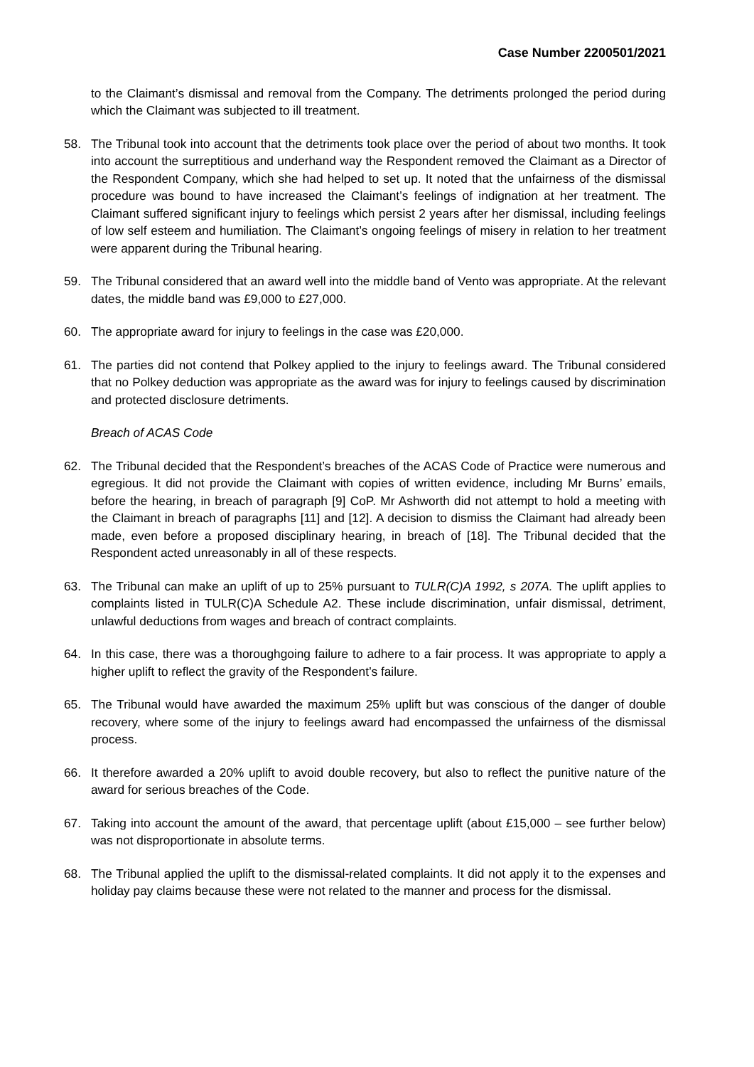Case Number 2200501/2021
to the Claimant’s dismissal and removal from the Company. The detriments prolonged the period during which the Claimant was subjected to ill treatment.
58. The Tribunal took into account that the detriments took place over the period of about two months. It took into account the surreptitious and underhand way the Respondent removed the Claimant as a Director of the Respondent Company, which she had helped to set up. It noted that the unfairness of the dismissal procedure was bound to have increased the Claimant’s feelings of indignation at her treatment. The Claimant suffered significant injury to feelings which persist 2 years after her dismissal, including feelings of low self esteem and humiliation. The Claimant’s ongoing feelings of misery in relation to her treatment were apparent during the Tribunal hearing.
59. The Tribunal considered that an award well into the middle band of Vento was appropriate. At the relevant dates, the middle band was £9,000 to £27,000.
60. The appropriate award for injury to feelings in the case was £20,000.
61. The parties did not contend that Polkey applied to the injury to feelings award. The Tribunal considered that no Polkey deduction was appropriate as the award was for injury to feelings caused by discrimination and protected disclosure detriments.
Breach of ACAS Code
62. The Tribunal decided that the Respondent’s breaches of the ACAS Code of Practice were numerous and egregious. It did not provide the Claimant with copies of written evidence, including Mr Burns’ emails, before the hearing, in breach of paragraph [9] CoP. Mr Ashworth did not attempt to hold a meeting with the Claimant in breach of paragraphs [11] and [12]. A decision to dismiss the Claimant had already been made, even before a proposed disciplinary hearing, in breach of [18]. The Tribunal decided that the Respondent acted unreasonably in all of these respects.
63. The Tribunal can make an uplift of up to 25% pursuant to TULR(C)A 1992, s 207A. The uplift applies to complaints listed in TULR(C)A Schedule A2. These include discrimination, unfair dismissal, detriment, unlawful deductions from wages and breach of contract complaints.
64. In this case, there was a thoroughgoing failure to adhere to a fair process. It was appropriate to apply a higher uplift to reflect the gravity of the Respondent’s failure.
65. The Tribunal would have awarded the maximum 25% uplift but was conscious of the danger of double recovery, where some of the injury to feelings award had encompassed the unfairness of the dismissal process.
66. It therefore awarded a 20% uplift to avoid double recovery, but also to reflect the punitive nature of the award for serious breaches of the Code.
67. Taking into account the amount of the award, that percentage uplift (about £15,000 – see further below) was not disproportionate in absolute terms.
68. The Tribunal applied the uplift to the dismissal-related complaints. It did not apply it to the expenses and holiday pay claims because these were not related to the manner and process for the dismissal.